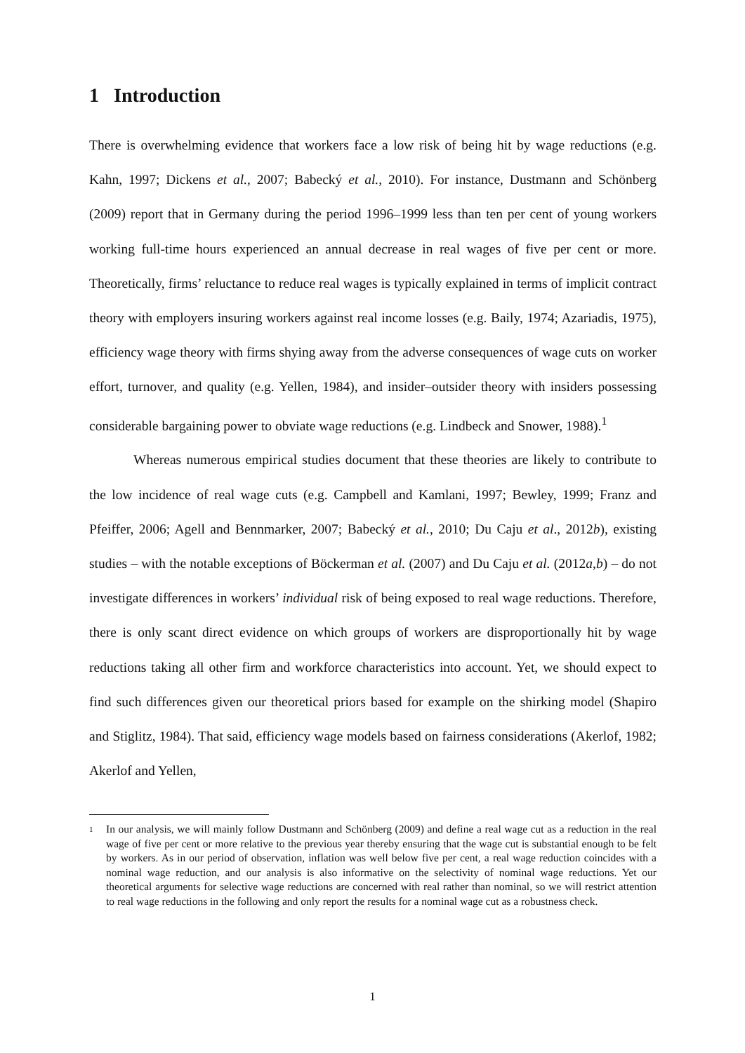1 Introduction
There is overwhelming evidence that workers face a low risk of being hit by wage reductions (e.g. Kahn, 1997; Dickens et al., 2007; Babecký et al., 2010). For instance, Dustmann and Schönberg (2009) report that in Germany during the period 1996–1999 less than ten per cent of young workers working full-time hours experienced an annual decrease in real wages of five per cent or more. Theoretically, firms’ reluctance to reduce real wages is typically explained in terms of implicit contract theory with employers insuring workers against real income losses (e.g. Baily, 1974; Azariadis, 1975), efficiency wage theory with firms shying away from the adverse consequences of wage cuts on worker effort, turnover, and quality (e.g. Yellen, 1984), and insider–outsider theory with insiders possessing considerable bargaining power to obviate wage reductions (e.g. Lindbeck and Snower, 1988).<sup>1</sup>
Whereas numerous empirical studies document that these theories are likely to contribute to the low incidence of real wage cuts (e.g. Campbell and Kamlani, 1997; Bewley, 1999; Franz and Pfeiffer, 2006; Agell and Bennmarker, 2007; Babecký et al., 2010; Du Caju et al., 2012b), existing studies – with the notable exceptions of Böckerman et al. (2007) and Du Caju et al. (2012a,b) – do not investigate differences in workers’ individual risk of being exposed to real wage reductions. Therefore, there is only scant direct evidence on which groups of workers are disproportionally hit by wage reductions taking all other firm and workforce characteristics into account. Yet, we should expect to find such differences given our theoretical priors based for example on the shirking model (Shapiro and Stiglitz, 1984). That said, efficiency wage models based on fairness considerations (Akerlof, 1982; Akerlof and Yellen,
1 In our analysis, we will mainly follow Dustmann and Schönberg (2009) and define a real wage cut as a reduction in the real wage of five per cent or more relative to the previous year thereby ensuring that the wage cut is substantial enough to be felt by workers. As in our period of observation, inflation was well below five per cent, a real wage reduction coincides with a nominal wage reduction, and our analysis is also informative on the selectivity of nominal wage reductions. Yet our theoretical arguments for selective wage reductions are concerned with real rather than nominal, so we will restrict attention to real wage reductions in the following and only report the results for a nominal wage cut as a robustness check.
1